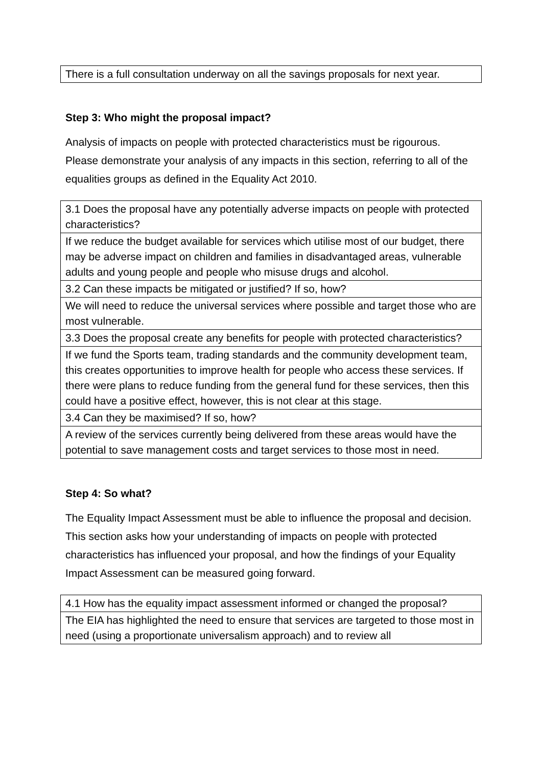| There is a full consultation underway on all the savings proposals for next year. |
Step 3: Who might the proposal impact?
Analysis of impacts on people with protected characteristics must be rigourous. Please demonstrate your analysis of any impacts in this section, referring to all of the equalities groups as defined in the Equality Act 2010.
| 3.1 Does the proposal have any potentially adverse impacts on people with protected characteristics? |
| If we reduce the budget available for services which utilise most of our budget, there may be adverse impact on children and families in disadvantaged areas, vulnerable adults and young people and people who misuse drugs and alcohol. |
| 3.2 Can these impacts be mitigated or justified? If so, how? |
| We will need to reduce the universal services where possible and target those who are most vulnerable. |
| 3.3 Does the proposal create any benefits for people with protected characteristics? |
| If we fund the Sports team, trading standards and the community development team, this creates opportunities to improve health for people who access these services. If there were plans to reduce funding from the general fund for these services, then this could have a positive effect, however, this is not clear at this stage. |
| 3.4 Can they be maximised? If so, how? |
| A review of the services currently being delivered from these areas would have the potential to save management costs and target services to those most in need. |
Step 4: So what?
The Equality Impact Assessment must be able to influence the proposal and decision. This section asks how your understanding of impacts on people with protected characteristics has influenced your proposal, and how the findings of your Equality Impact Assessment can be measured going forward.
| 4.1 How has the equality impact assessment informed or changed the proposal? |
| The EIA has highlighted the need to ensure that services are targeted to those most in need (using a proportionate universalism approach) and to review all |